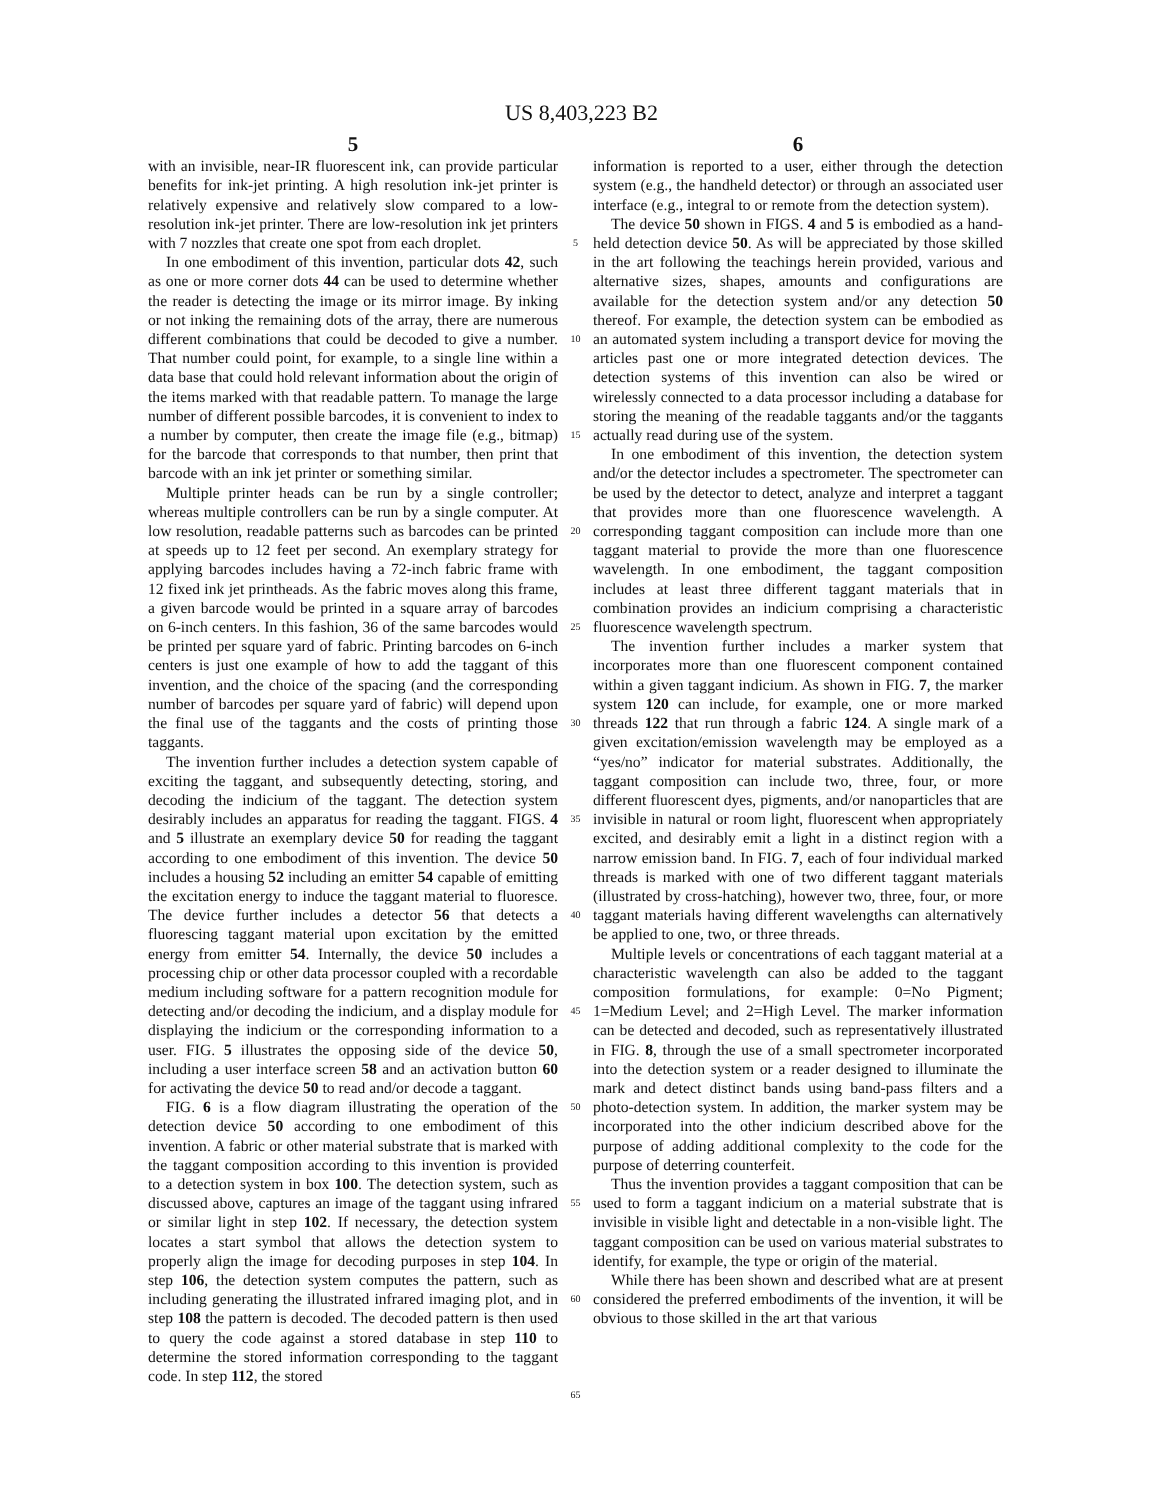US 8,403,223 B2
5
with an invisible, near-IR fluorescent ink, can provide particular benefits for ink-jet printing. A high resolution ink-jet printer is relatively expensive and relatively slow compared to a low-resolution ink-jet printer. There are low-resolution ink jet printers with 7 nozzles that create one spot from each droplet.
In one embodiment of this invention, particular dots 42, such as one or more corner dots 44 can be used to determine whether the reader is detecting the image or its mirror image. By inking or not inking the remaining dots of the array, there are numerous different combinations that could be decoded to give a number. That number could point, for example, to a single line within a data base that could hold relevant information about the origin of the items marked with that readable pattern. To manage the large number of different possible barcodes, it is convenient to index to a number by computer, then create the image file (e.g., bitmap) for the barcode that corresponds to that number, then print that barcode with an ink jet printer or something similar.
Multiple printer heads can be run by a single controller; whereas multiple controllers can be run by a single computer. At low resolution, readable patterns such as barcodes can be printed at speeds up to 12 feet per second. An exemplary strategy for applying barcodes includes having a 72-inch fabric frame with 12 fixed ink jet printheads. As the fabric moves along this frame, a given barcode would be printed in a square array of barcodes on 6-inch centers. In this fashion, 36 of the same barcodes would be printed per square yard of fabric. Printing barcodes on 6-inch centers is just one example of how to add the taggant of this invention, and the choice of the spacing (and the corresponding number of barcodes per square yard of fabric) will depend upon the final use of the taggants and the costs of printing those taggants.
The invention further includes a detection system capable of exciting the taggant, and subsequently detecting, storing, and decoding the indicium of the taggant. The detection system desirably includes an apparatus for reading the taggant. FIGS. 4 and 5 illustrate an exemplary device 50 for reading the taggant according to one embodiment of this invention. The device 50 includes a housing 52 including an emitter 54 capable of emitting the excitation energy to induce the taggant material to fluoresce. The device further includes a detector 56 that detects a fluorescing taggant material upon excitation by the emitted energy from emitter 54. Internally, the device 50 includes a processing chip or other data processor coupled with a recordable medium including software for a pattern recognition module for detecting and/or decoding the indicium, and a display module for displaying the indicium or the corresponding information to a user. FIG. 5 illustrates the opposing side of the device 50, including a user interface screen 58 and an activation button 60 for activating the device 50 to read and/or decode a taggant.
FIG. 6 is a flow diagram illustrating the operation of the detection device 50 according to one embodiment of this invention. A fabric or other material substrate that is marked with the taggant composition according to this invention is provided to a detection system in box 100. The detection system, such as discussed above, captures an image of the taggant using infrared or similar light in step 102. If necessary, the detection system locates a start symbol that allows the detection system to properly align the image for decoding purposes in step 104. In step 106, the detection system computes the pattern, such as including generating the illustrated infrared imaging plot, and in step 108 the pattern is decoded. The decoded pattern is then used to query the code against a stored database in step 110 to determine the stored information corresponding to the taggant code. In step 112, the stored
5
10
15
20
25
30
35
40
45
50
55
60
65
6
information is reported to a user, either through the detection system (e.g., the handheld detector) or through an associated user interface (e.g., integral to or remote from the detection system).
The device 50 shown in FIGS. 4 and 5 is embodied as a hand-held detection device 50. As will be appreciated by those skilled in the art following the teachings herein provided, various and alternative sizes, shapes, amounts and configurations are available for the detection system and/or any detection 50 thereof. For example, the detection system can be embodied as an automated system including a transport device for moving the articles past one or more integrated detection devices. The detection systems of this invention can also be wired or wirelessly connected to a data processor including a database for storing the meaning of the readable taggants and/or the taggants actually read during use of the system.
In one embodiment of this invention, the detection system and/or the detector includes a spectrometer. The spectrometer can be used by the detector to detect, analyze and interpret a taggant that provides more than one fluorescence wavelength. A corresponding taggant composition can include more than one taggant material to provide the more than one fluorescence wavelength. In one embodiment, the taggant composition includes at least three different taggant materials that in combination provides an indicium comprising a characteristic fluorescence wavelength spectrum.
The invention further includes a marker system that incorporates more than one fluorescent component contained within a given taggant indicium. As shown in FIG. 7, the marker system 120 can include, for example, one or more marked threads 122 that run through a fabric 124. A single mark of a given excitation/emission wavelength may be employed as a “yes/no” indicator for material substrates. Additionally, the taggant composition can include two, three, four, or more different fluorescent dyes, pigments, and/or nanoparticles that are invisible in natural or room light, fluorescent when appropriately excited, and desirably emit a light in a distinct region with a narrow emission band. In FIG. 7, each of four individual marked threads is marked with one of two different taggant materials (illustrated by cross-hatching), however two, three, four, or more taggant materials having different wavelengths can alternatively be applied to one, two, or three threads.
Multiple levels or concentrations of each taggant material at a characteristic wavelength can also be added to the taggant composition formulations, for example: 0=No Pigment; 1=Medium Level; and 2=High Level. The marker information can be detected and decoded, such as representatively illustrated in FIG. 8, through the use of a small spectrometer incorporated into the detection system or a reader designed to illuminate the mark and detect distinct bands using band-pass filters and a photo-detection system. In addition, the marker system may be incorporated into the other indicium described above for the purpose of adding additional complexity to the code for the purpose of deterring counterfeit.
Thus the invention provides a taggant composition that can be used to form a taggant indicium on a material substrate that is invisible in visible light and detectable in a non-visible light. The taggant composition can be used on various material substrates to identify, for example, the type or origin of the material.
While there has been shown and described what are at present considered the preferred embodiments of the invention, it will be obvious to those skilled in the art that various